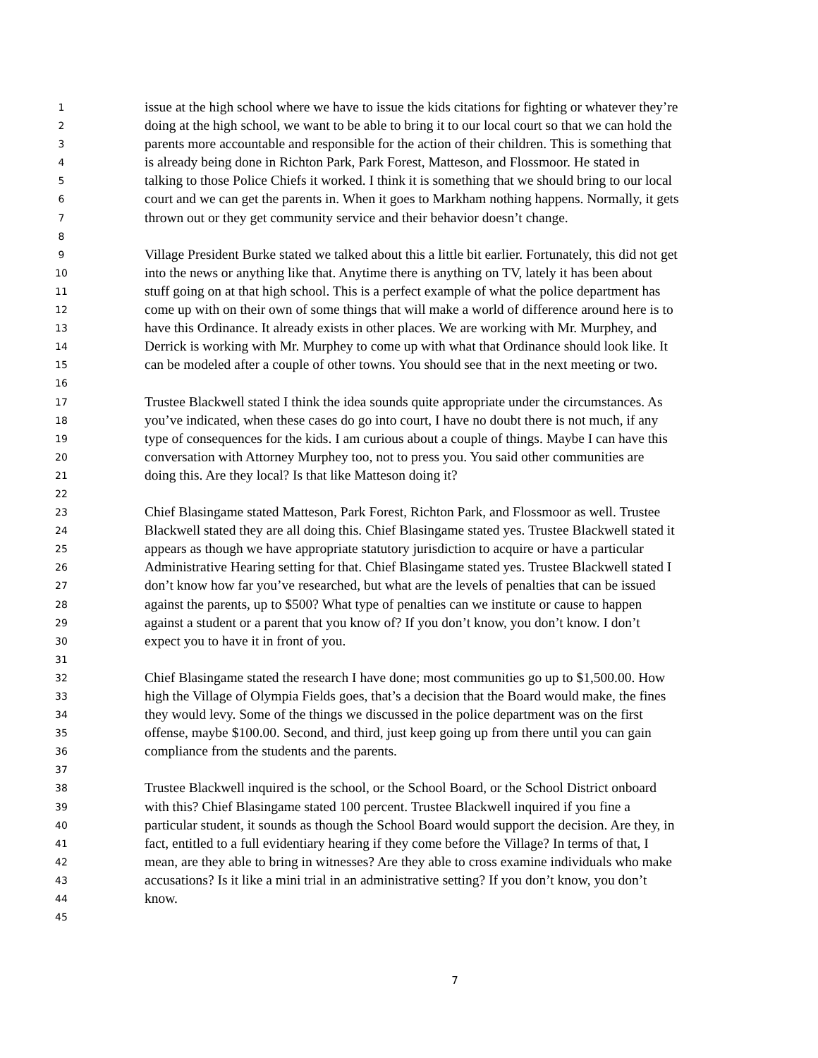1 issue at the high school where we have to issue the kids citations for fighting or whatever they’re
2 doing at the high school, we want to be able to bring it to our local court so that we can hold the
3 parents more accountable and responsible for the action of their children. This is something that
4 is already being done in Richton Park, Park Forest, Matteson, and Flossmoor. He stated in
5 talking to those Police Chiefs it worked. I think it is something that we should bring to our local
6 court and we can get the parents in. When it goes to Markham nothing happens. Normally, it gets
7 thrown out or they get community service and their behavior doesn’t change.
8
9 Village President Burke stated we talked about this a little bit earlier. Fortunately, this did not get
10 into the news or anything like that. Anytime there is anything on TV, lately it has been about
11 stuff going on at that high school. This is a perfect example of what the police department has
12 come up with on their own of some things that will make a world of difference around here is to
13 have this Ordinance. It already exists in other places. We are working with Mr. Murphey, and
14 Derrick is working with Mr. Murphey to come up with what that Ordinance should look like. It
15 can be modeled after a couple of other towns. You should see that in the next meeting or two.
16
17 Trustee Blackwell stated I think the idea sounds quite appropriate under the circumstances. As
18 you’ve indicated, when these cases do go into court, I have no doubt there is not much, if any
19 type of consequences for the kids. I am curious about a couple of things. Maybe I can have this
20 conversation with Attorney Murphey too, not to press you. You said other communities are
21 doing this. Are they local? Is that like Matteson doing it?
22
23 Chief Blasingame stated Matteson, Park Forest, Richton Park, and Flossmoor as well. Trustee
24 Blackwell stated they are all doing this. Chief Blasingame stated yes. Trustee Blackwell stated it
25 appears as though we have appropriate statutory jurisdiction to acquire or have a particular
26 Administrative Hearing setting for that. Chief Blasingame stated yes. Trustee Blackwell stated I
27 don’t know how far you’ve researched, but what are the levels of penalties that can be issued
28 against the parents, up to $500? What type of penalties can we institute or cause to happen
29 against a student or a parent that you know of? If you don’t know, you don’t know. I don’t
30 expect you to have it in front of you.
31
32 Chief Blasingame stated the research I have done; most communities go up to $1,500.00. How
33 high the Village of Olympia Fields goes, that’s a decision that the Board would make, the fines
34 they would levy. Some of the things we discussed in the police department was on the first
35 offense, maybe $100.00. Second, and third, just keep going up from there until you can gain
36 compliance from the students and the parents.
37
38 Trustee Blackwell inquired is the school, or the School Board, or the School District onboard
39 with this? Chief Blasingame stated 100 percent. Trustee Blackwell inquired if you fine a
40 particular student, it sounds as though the School Board would support the decision. Are they, in
41 fact, entitled to a full evidentiary hearing if they come before the Village? In terms of that, I
42 mean, are they able to bring in witnesses? Are they able to cross examine individuals who make
43 accusations? Is it like a mini trial in an administrative setting? If you don’t know, you don’t
44 know.
45
7